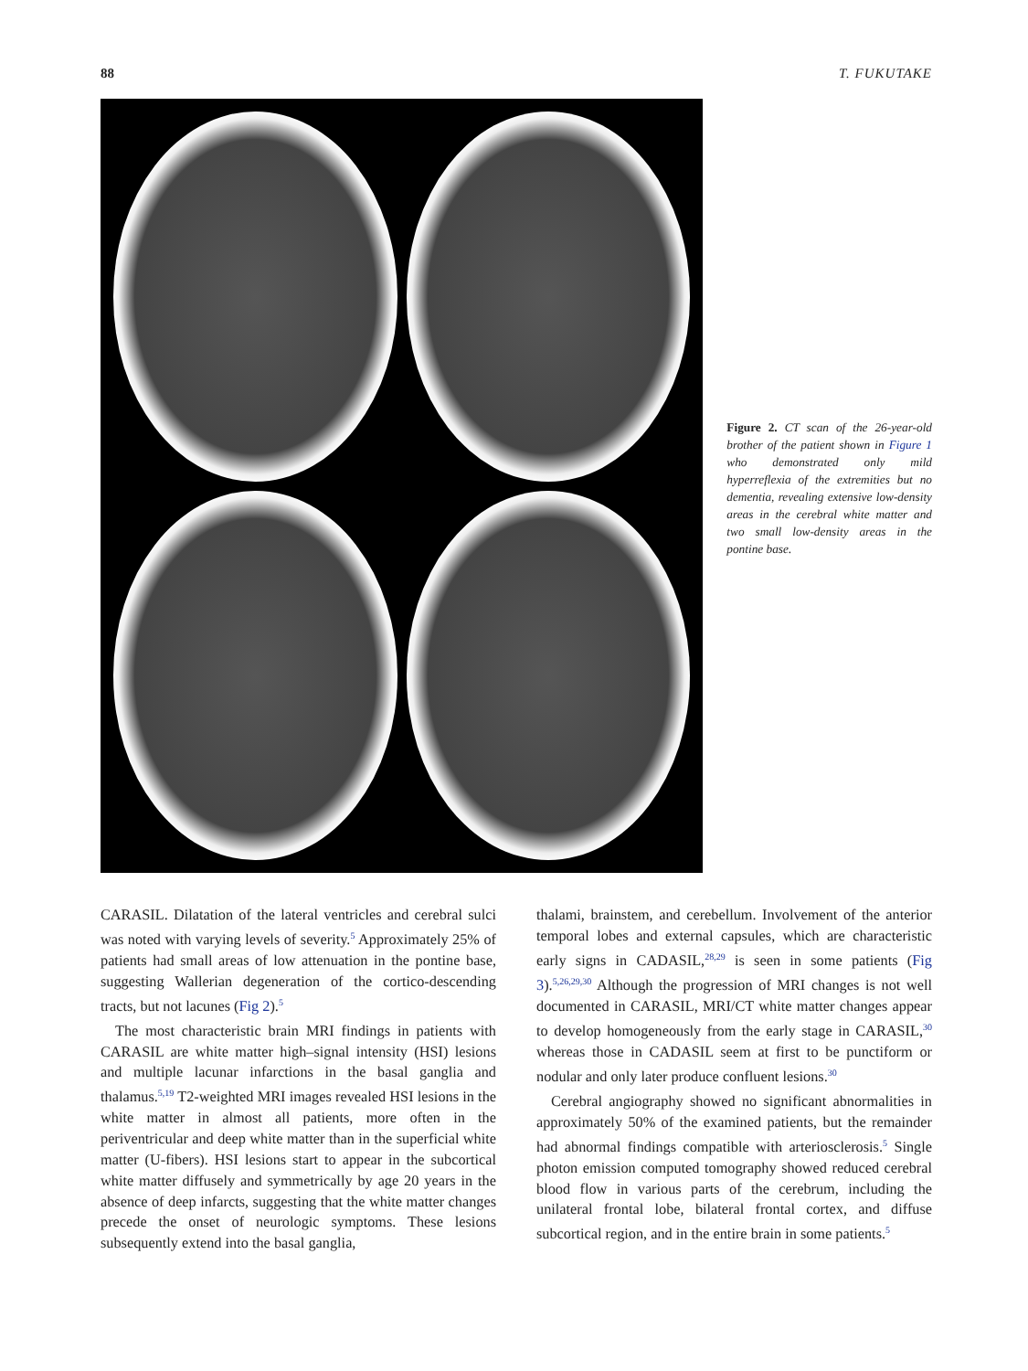88 T. FUKUTAKE
Figure 2. CT scan of the 26-year-old brother of the patient shown in Figure 1 who demonstrated only mild hyperreflexia of the extremities but no dementia, revealing extensive low-density areas in the cerebral white matter and two small low-density areas in the pontine base.
CARASIL. Dilatation of the lateral ventricles and cerebral sulci was noted with varying levels of severity.<sup>5</sup> Approximately 25% of patients had small areas of low attenuation in the pontine base, suggesting Wallerian degeneration of the cortico-descending tracts, but not lacunes (Fig 2).<sup>5</sup>
The most characteristic brain MRI findings in patients with CARASIL are white matter high–signal intensity (HSI) lesions and multiple lacunar infarctions in the basal ganglia and thalamus.<sup>5,19</sup> T2-weighted MRI images revealed HSI lesions in the white matter in almost all patients, more often in the periventricular and deep white matter than in the superficial white matter (U-fibers). HSI lesions start to appear in the subcortical white matter diffusely and symmetrically by age 20 years in the absence of deep infarcts, suggesting that the white matter changes precede the onset of neurologic symptoms. These lesions subsequently extend into the basal ganglia,
thalami, brainstem, and cerebellum. Involvement of the anterior temporal lobes and external capsules, which are characteristic early signs in CADASIL,<sup>28,29</sup> is seen in some patients (Fig 3).<sup>5,26,29,30</sup> Although the progression of MRI changes is not well documented in CARASIL, MRI/CT white matter changes appear to develop homogeneously from the early stage in CARASIL,<sup>30</sup> whereas those in CADASIL seem at first to be punctiform or nodular and only later produce confluent lesions.<sup>30</sup>
Cerebral angiography showed no significant abnormalities in approximately 50% of the examined patients, but the remainder had abnormal findings compatible with arteriosclerosis.<sup>5</sup> Single photon emission computed tomography showed reduced cerebral blood flow in various parts of the cerebrum, including the unilateral frontal lobe, bilateral frontal cortex, and diffuse subcortical region, and in the entire brain in some patients.<sup>5</sup>